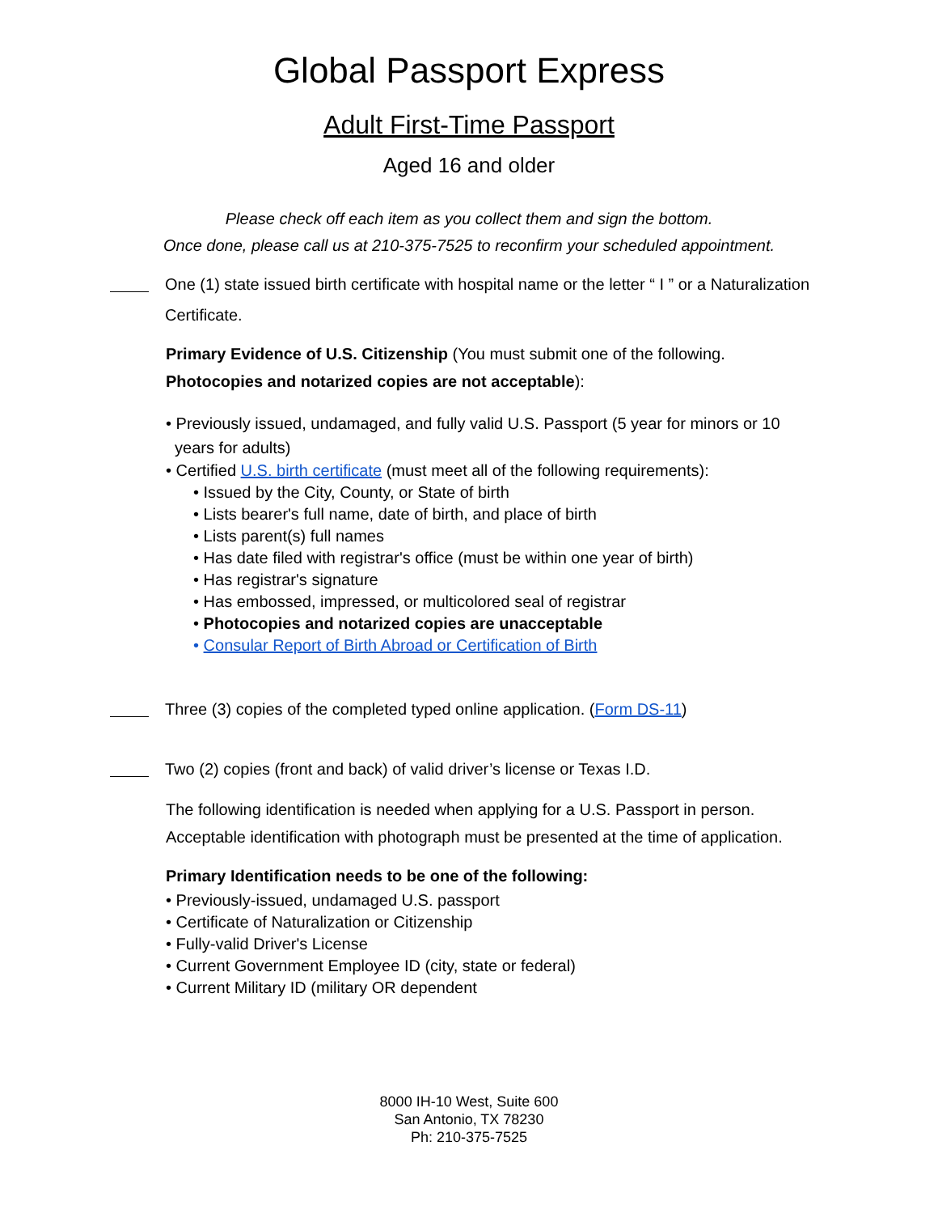Global Passport Express
Adult First-Time Passport
Aged 16 and older
Please check off each item as you collect them and sign the bottom.
Once done, please call us at 210-375-7525 to reconfirm your scheduled appointment.
One (1) state issued birth certificate with hospital name or the letter “ I ” or a Naturalization Certificate.
Primary Evidence of U.S. Citizenship (You must submit one of the following. Photocopies and notarized copies are not acceptable):
• Previously issued, undamaged, and fully valid U.S. Passport (5 year for minors or 10
years for adults)
• Certified U.S. birth certificate (must meet all of the following requirements):
• Issued by the City, County, or State of birth
• Lists bearer's full name, date of birth, and place of birth
• Lists parent(s) full names
• Has date filed with registrar's office (must be within one year of birth)
• Has registrar's signature
• Has embossed, impressed, or multicolored seal of registrar
• Photocopies and notarized copies are unacceptable
• Consular Report of Birth Abroad or Certification of Birth
Three (3) copies of the completed typed online application. (Form DS-11)
Two (2) copies (front and back) of valid driver’s license or Texas I.D.
The following identification is needed when applying for a U.S. Passport in person. Acceptable identification with photograph must be presented at the time of application.
Primary Identification needs to be one of the following:
• Previously-issued, undamaged U.S. passport
• Certificate of Naturalization or Citizenship
• Fully-valid Driver's License
• Current Government Employee ID (city, state or federal)
• Current Military ID (military OR dependent
8000 IH-10 West, Suite 600
San Antonio, TX 78230
Ph: 210-375-7525